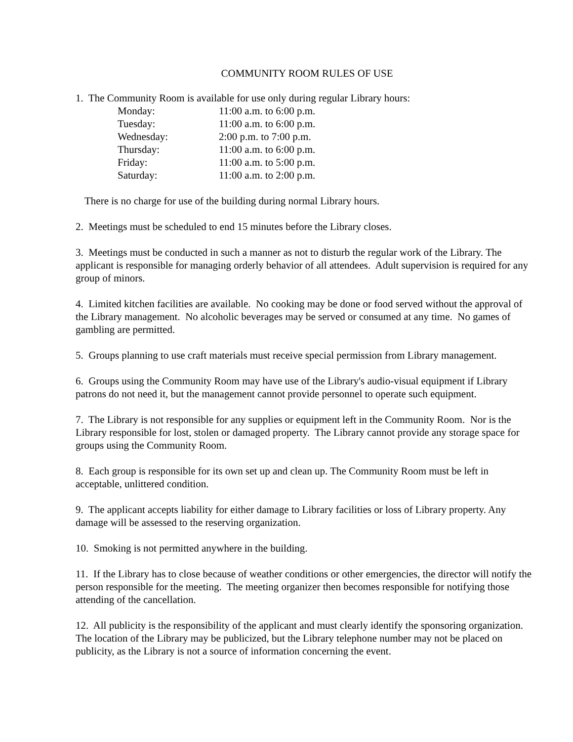COMMUNITY ROOM RULES OF USE
1. The Community Room is available for use only during regular Library hours:
| Monday: | 11:00 a.m. to 6:00 p.m. |
| Tuesday: | 11:00 a.m. to 6:00 p.m. |
| Wednesday: | 2:00 p.m. to 7:00 p.m. |
| Thursday: | 11:00 a.m. to 6:00 p.m. |
| Friday: | 11:00 a.m. to 5:00 p.m. |
| Saturday: | 11:00 a.m. to 2:00 p.m. |
There is no charge for use of the building during normal Library hours.
2. Meetings must be scheduled to end 15 minutes before the Library closes.
3. Meetings must be conducted in such a manner as not to disturb the regular work of the Library. The applicant is responsible for managing orderly behavior of all attendees. Adult supervision is required for any group of minors.
4. Limited kitchen facilities are available. No cooking may be done or food served without the approval of the Library management. No alcoholic beverages may be served or consumed at any time. No games of gambling are permitted.
5. Groups planning to use craft materials must receive special permission from Library management.
6. Groups using the Community Room may have use of the Library's audio-visual equipment if Library patrons do not need it, but the management cannot provide personnel to operate such equipment.
7. The Library is not responsible for any supplies or equipment left in the Community Room. Nor is the Library responsible for lost, stolen or damaged property. The Library cannot provide any storage space for groups using the Community Room.
8. Each group is responsible for its own set up and clean up. The Community Room must be left in acceptable, unlittered condition.
9. The applicant accepts liability for either damage to Library facilities or loss of Library property. Any damage will be assessed to the reserving organization.
10. Smoking is not permitted anywhere in the building.
11. If the Library has to close because of weather conditions or other emergencies, the director will notify the person responsible for the meeting. The meeting organizer then becomes responsible for notifying those attending of the cancellation.
12. All publicity is the responsibility of the applicant and must clearly identify the sponsoring organization. The location of the Library may be publicized, but the Library telephone number may not be placed on publicity, as the Library is not a source of information concerning the event.